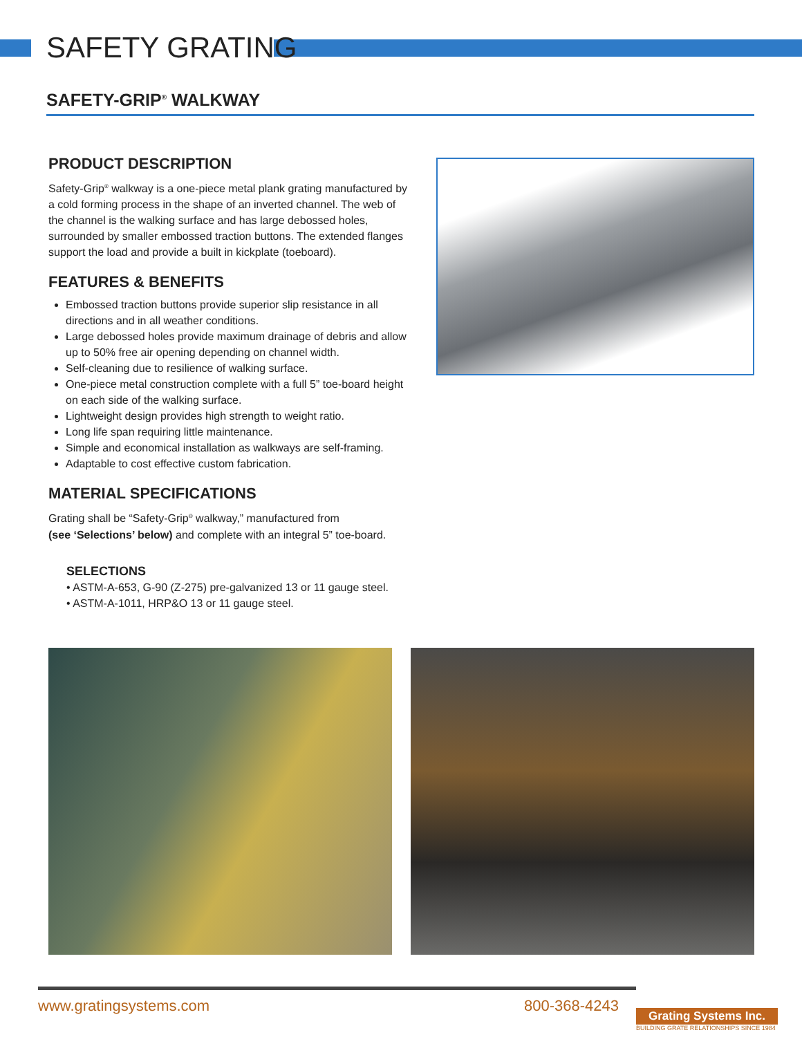SAFETY GRATING
SAFETY-GRIP<sup>®</sup> WALKWAY
PRODUCT DESCRIPTION
Safety-Grip<sup>®</sup> walkway is a one-piece metal plank grating manufactured by a cold forming process in the shape of an inverted channel. The web of the channel is the walking surface and has large debossed holes, surrounded by smaller embossed traction buttons. The extended flanges support the load and provide a built in kickplate (toeboard).
FEATURES & BENEFITS
Embossed traction buttons provide superior slip resistance in all directions and in all weather conditions.
Large debossed holes provide maximum drainage of debris and allow up to 50% free air opening depending on channel width.
Self-cleaning due to resilience of walking surface.
One-piece metal construction complete with a full 5” toe-board height on each side of the walking surface.
Lightweight design provides high strength to weight ratio.
Long life span requiring little maintenance.
Simple and economical installation as walkways are self-framing.
Adaptable to cost effective custom fabrication.
MATERIAL SPECIFICATIONS
Grating shall be “Safety-Grip<sup>®</sup> walkway,” manufactured from
(see ‘Selections’ below) and complete with an integral 5” toe-board.
SELECTIONS
• ASTM-A-653, G-90 (Z-275) pre-galvanized 13 or 11 gauge steel.
• ASTM-A-1011, HRP&O 13 or 11 gauge steel.
www.gratingsystems.com 800-368-4243 Grating Systems Inc.
BUILDING GRATE RELATIONSHIPS SINCE 1984